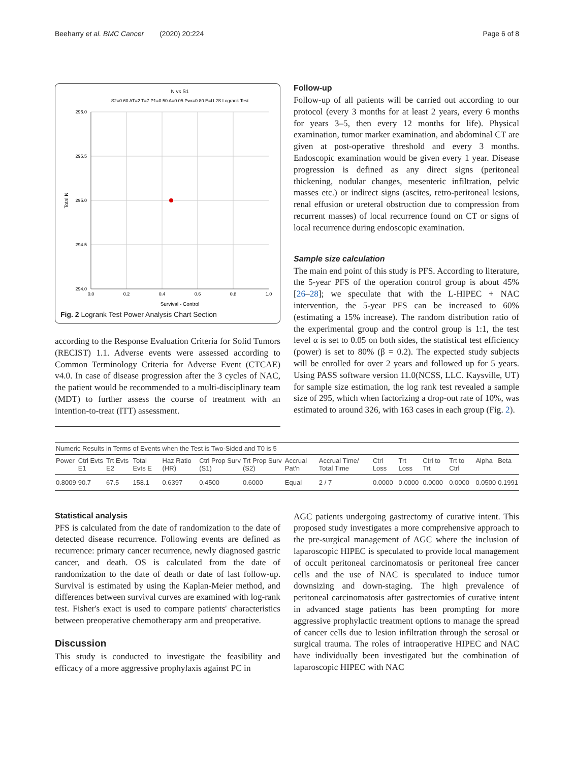Beeharry et al. BMC Cancer (2020) 20:224 Page 6 of 8
N vs S1
S2=0.60 AT=2 T=7 P1=0.50 A=0.05 Pwr=0.80 E=U 2S Logrank Test
296.0
295.5
295.0
294.5
294.0
0.0
0.2
0.4
0.6
0.8
1.0
Survival - Control
Total N
Fig. 2 Logrank Test Power Analysis Chart Section
according to the Response Evaluation Criteria for Solid Tumors (RECIST) 1.1. Adverse events were assessed according to Common Terminology Criteria for Adverse Event (CTCAE) v4.0. In case of disease progression after the 3 cycles of NAC, the patient would be recommended to a multi-disciplinary team (MDT) to further assess the course of treatment with an intention-to-treat (ITT) assessment.
Follow-up
Follow-up of all patients will be carried out according to our protocol (every 3 months for at least 2 years, every 6 months for years 3–5, then every 12 months for life). Physical examination, tumor marker examination, and abdominal CT are given at post-operative threshold and every 3 months. Endoscopic examination would be given every 1 year. Disease progression is defined as any direct signs (peritoneal thickening, nodular changes, mesenteric infiltration, pelvic masses etc.) or indirect signs (ascites, retro-peritoneal lesions, renal effusion or ureteral obstruction due to compression from recurrent masses) of local recurrence found on CT or signs of local recurrence during endoscopic examination.
Sample size calculation
The main end point of this study is PFS. According to literature, the 5-year PFS of the operation control group is about 45% [26–28]; we speculate that with the L-HIPEC + NAC intervention, the 5-year PFS can be increased to 60% (estimating a 15% increase). The random distribution ratio of the experimental group and the control group is 1:1, the test level α is set to 0.05 on both sides, the statistical test efficiency (power) is set to 80% (β = 0.2). The expected study subjects will be enrolled for over 2 years and followed up for 5 years. Using PASS software version 11.0(NCSS, LLC. Kaysville, UT) for sample size estimation, the log rank test revealed a sample size of 295, which when factorizing a drop-out rate of 10%, was estimated to around 326, with 163 cases in each group (Fig. 2).
| Numeric Results in Terms of Events when the Test is Two-Sided and T0 is 5 | | | | | | | | | | | | | | |
| --- | --- | --- | --- | --- | --- | --- | --- | --- | --- | --- | --- | --- | --- | --- |
| Power | Ctrl Evts E1 | Trt Evts E2 | Total Evts E | Haz Ratio (HR) | Ctrl Prop Surv (S1) | Trt Prop Surv (S2) | Accrual Pat'n | Accrual Time/ Total Time | Ctrl Loss | Trt Loss | Ctrl to Trt | Trt to Ctrl | Alpha | Beta |
| 0.8009 | 90.7 | 67.5 | 158.1 | 0.6397 | 0.4500 | 0.6000 | Equal | 2 / 7 | 0.0000 | 0.0000 | 0.0000 | 0.0000 | 0.0500 | 0.1991 |
Statistical analysis
PFS is calculated from the date of randomization to the date of detected disease recurrence. Following events are defined as recurrence: primary cancer recurrence, newly diagnosed gastric cancer, and death. OS is calculated from the date of randomization to the date of death or date of last follow-up. Survival is estimated by using the Kaplan-Meier method, and differences between survival curves are examined with log-rank test. Fisher's exact is used to compare patients' characteristics between preoperative chemotherapy arm and preoperative.
Discussion
This study is conducted to investigate the feasibility and efficacy of a more aggressive prophylaxis against PC in
AGC patients undergoing gastrectomy of curative intent. This proposed study investigates a more comprehensive approach to the pre-surgical management of AGC where the inclusion of laparoscopic HIPEC is speculated to provide local management of occult peritoneal carcinomatosis or peritoneal free cancer cells and the use of NAC is speculated to induce tumor downsizing and down-staging. The high prevalence of peritoneal carcinomatosis after gastrectomies of curative intent in advanced stage patients has been prompting for more aggressive prophylactic treatment options to manage the spread of cancer cells due to lesion infiltration through the serosal or surgical trauma. The roles of intraoperative HIPEC and NAC have individually been investigated but the combination of laparoscopic HIPEC with NAC